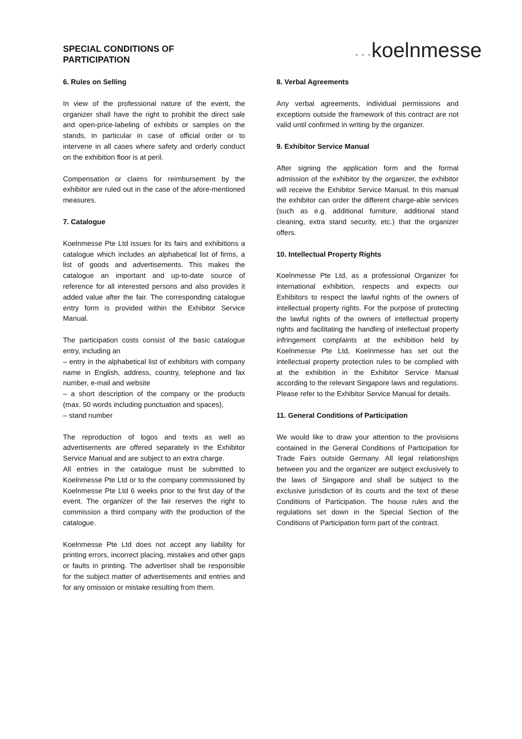SPECIAL CONDITIONS OF
PARTICIPATION
• • •koelnmesse
6. Rules on Selling
In view of the professional nature of the event, the organizer shall have the right to prohibit the direct sale and open-price-labeling of exhibits or samples on the stands, in particular in case of official order or to intervene in all cases where safety and orderly conduct on the exhibition floor is at peril.
Compensation or claims for reimbursement by the exhibitor are ruled out in the case of the afore-mentioned measures.
7. Catalogue
Koelnmesse Pte Ltd issues for its fairs and exhibitions a catalogue which includes an alphabetical list of firms, a list of goods and advertisements. This makes the catalogue an important and up-to-date source of reference for all interested persons and also provides it added value after the fair. The corresponding catalogue entry form is provided within the Exhibitor Service Manual.
The participation costs consist of the basic catalogue entry, including an
– entry in the alphabetical list of exhibitors with company name in English, address, country, telephone and fax number, e-mail and website
– a short description of the company or the products (max. 50 words including punctuation and spaces),
– stand number
The reproduction of logos and texts as well as advertisements are offered separately in the Exhibitor Service Manual and are subject to an extra charge.
All entries in the catalogue must be submitted to Koelnmesse Pte Ltd or to the company commissioned by Koelnmesse Pte Ltd 6 weeks prior to the first day of the event. The organizer of the fair reserves the right to commission a third company with the production of the catalogue.
Koelnmesse Pte Ltd does not accept any liability for printing errors, incorrect placing, mistakes and other gaps or faults in printing. The advertiser shall be responsible for the subject matter of advertisements and entries and for any omission or mistake resulting from them.
8. Verbal Agreements
Any verbal agreements, individual permissions and exceptions outside the framework of this contract are not valid until confirmed in writing by the organizer.
9. Exhibitor Service Manual
After signing the application form and the formal admission of the exhibitor by the organizer, the exhibitor will receive the Exhibitor Service Manual. In this manual the exhibitor can order the different charge-able services (such as e.g. additional furniture, additional stand cleaning, extra stand security, etc.) that the organizer offers.
10. Intellectual Property Rights
Koelnmesse Pte Ltd, as a professional Organizer for international exhibition, respects and expects our Exhibitors to respect the lawful rights of the owners of intellectual property rights. For the purpose of protecting the lawful rights of the owners of intellectual property rights and facilitating the handling of intellectual property infringement complaints at the exhibition held by Koelnmesse Pte Ltd, Koelnmesse has set out the intellectual property protection rules to be complied with at the exhibition in the Exhibitor Service Manual according to the relevant Singapore laws and regulations. Please refer to the Exhibitor Service Manual for details.
11. General Conditions of Participation
We would like to draw your attention to the provisions contained in the General Conditions of Participation for Trade Fairs outside Germany. All legal relationships between you and the organizer are subject exclusively to the laws of Singapore and shall be subject to the exclusive jurisdiction of its courts and the text of these Conditions of Participation. The house rules and the regulations set down in the Special Section of the Conditions of Participation form part of the contract.